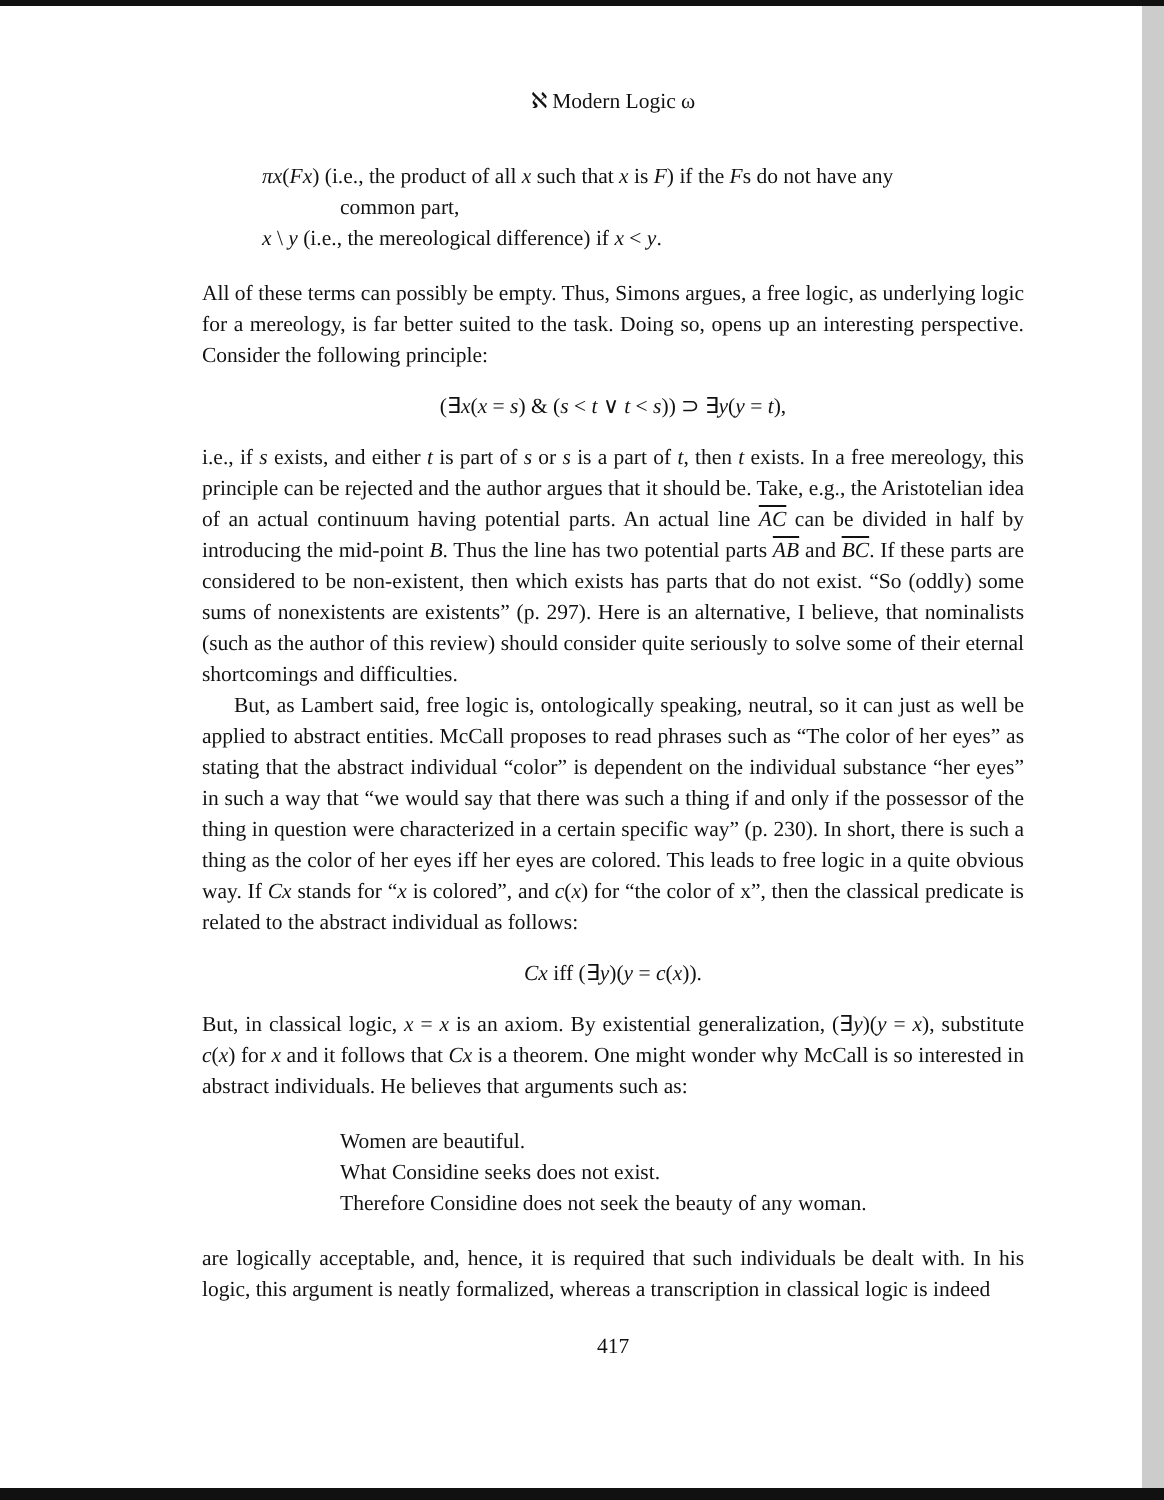ℵ Modern Logic ω
πx(Fx) (i.e., the product of all x such that x is F) if the Fs do not have any
common part,
x \ y (i.e., the mereological difference) if x < y.
All of these terms can possibly be empty. Thus, Simons argues, a free logic, as underlying logic for a mereology, is far better suited to the task. Doing so, opens up an interesting perspective. Consider the following principle:
(∃x(x = s) & (s < t ∨ t < s)) ⊃ ∃y(y = t),
i.e., if s exists, and either t is part of s or s is a part of t, then t exists. In a free mereology, this principle can be rejected and the author argues that it should be. Take, e.g., the Aristotelian idea of an actual continuum having potential parts. An actual line AC can be divided in half by introducing the mid-point B. Thus the line has two potential parts AB and BC. If these parts are considered to be non-existent, then which exists has parts that do not exist. “So (oddly) some sums of nonexistents are existents” (p. 297). Here is an alternative, I believe, that nominalists (such as the author of this review) should consider quite seriously to solve some of their eternal shortcomings and difficulties.
But, as Lambert said, free logic is, ontologically speaking, neutral, so it can just as well be applied to abstract entities. McCall proposes to read phrases such as “The color of her eyes” as stating that the abstract individual “color” is dependent on the individual substance “her eyes” in such a way that “we would say that there was such a thing if and only if the possessor of the thing in question were characterized in a certain specific way” (p. 230). In short, there is such a thing as the color of her eyes iff her eyes are colored. This leads to free logic in a quite obvious way. If Cx stands for “x is colored”, and c(x) for “the color of x”, then the classical predicate is related to the abstract individual as follows:
Cx iff (∃y)(y = c(x)).
But, in classical logic, x = x is an axiom. By existential generalization, (∃y)(y = x), substitute c(x) for x and it follows that Cx is a theorem. One might wonder why McCall is so interested in abstract individuals. He believes that arguments such as:
Women are beautiful.
What Considine seeks does not exist.
Therefore Considine does not seek the beauty of any woman.
are logically acceptable, and, hence, it is required that such individuals be dealt with. In his logic, this argument is neatly formalized, whereas a transcription in classical logic is indeed
417